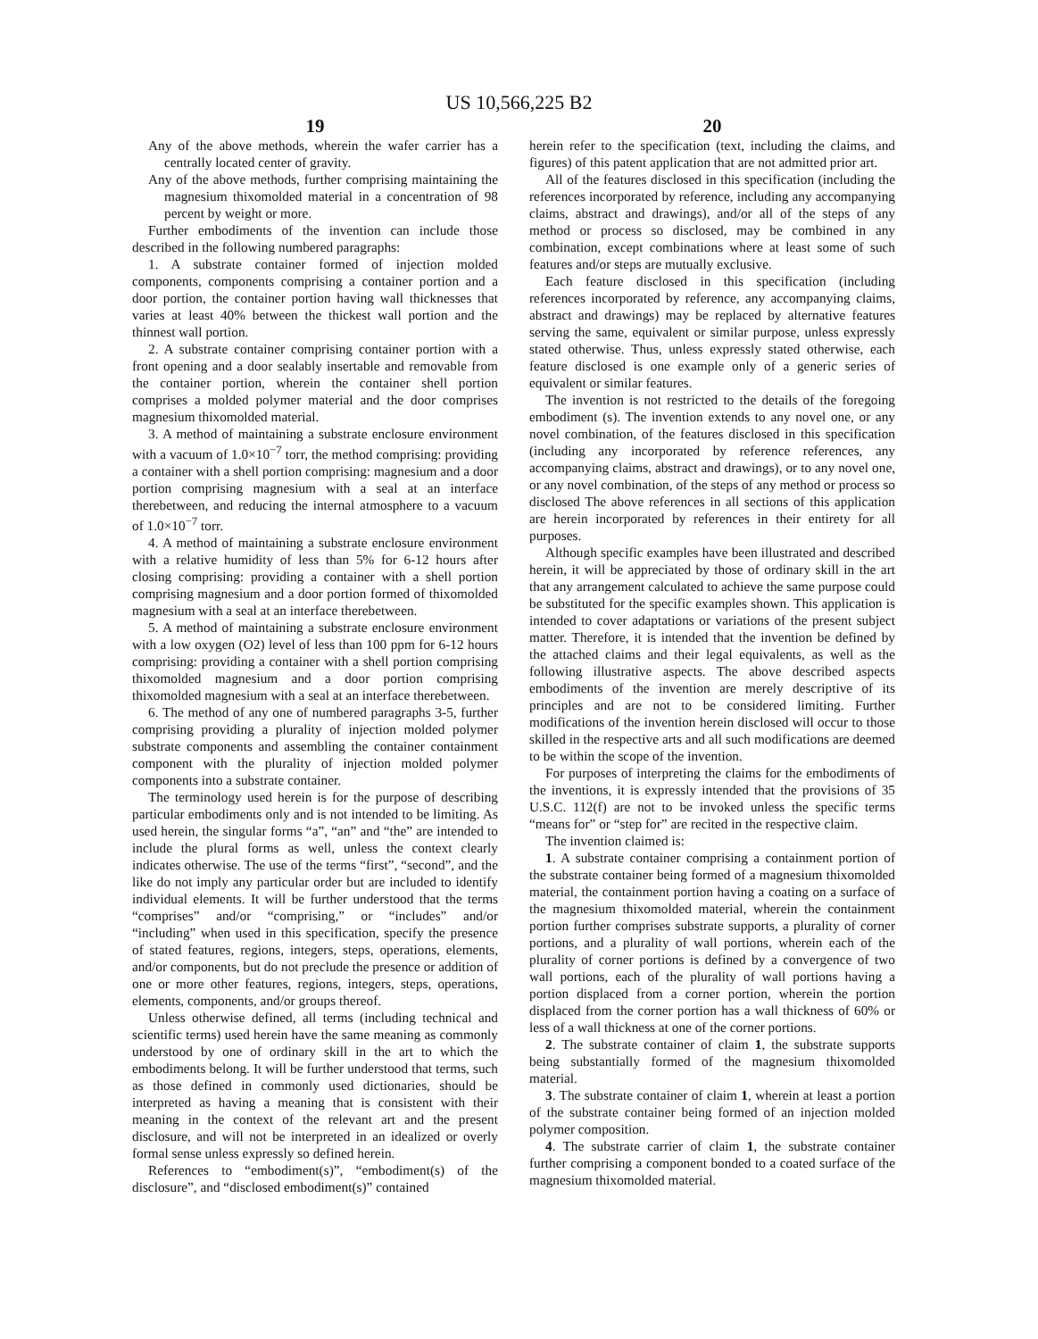US 10,566,225 B2
19
Any of the above methods, wherein the wafer carrier has a centrally located center of gravity.
Any of the above methods, further comprising maintaining the magnesium thixomolded material in a concentration of 98 percent by weight or more.
Further embodiments of the invention can include those described in the following numbered paragraphs:
1. A substrate container formed of injection molded components, components comprising a container portion and a door portion, the container portion having wall thicknesses that varies at least 40% between the thickest wall portion and the thinnest wall portion.
2. A substrate container comprising container portion with a front opening and a door sealably insertable and removable from the container portion, wherein the container shell portion comprises a molded polymer material and the door comprises magnesium thixomolded material.
3. A method of maintaining a substrate enclosure environment with a vacuum of 1.0×10<sup>−7</sup> torr, the method comprising: providing a container with a shell portion comprising: magnesium and a door portion comprising magnesium with a seal at an interface therebetween, and reducing the internal atmosphere to a vacuum of 1.0×10<sup>−7</sup> torr.
4. A method of maintaining a substrate enclosure environment with a relative humidity of less than 5% for 6-12 hours after closing comprising: providing a container with a shell portion comprising magnesium and a door portion formed of thixomolded magnesium with a seal at an interface therebetween.
5. A method of maintaining a substrate enclosure environment with a low oxygen (O2) level of less than 100 ppm for 6-12 hours comprising: providing a container with a shell portion comprising thixomolded magnesium and a door portion comprising thixomolded magnesium with a seal at an interface therebetween.
6. The method of any one of numbered paragraphs 3-5, further comprising providing a plurality of injection molded polymer substrate components and assembling the container containment component with the plurality of injection molded polymer components into a substrate container.
The terminology used herein is for the purpose of describing particular embodiments only and is not intended to be limiting. As used herein, the singular forms “a”, “an” and “the” are intended to include the plural forms as well, unless the context clearly indicates otherwise. The use of the terms “first”, “second”, and the like do not imply any particular order but are included to identify individual elements. It will be further understood that the terms “comprises” and/or “comprising,” or “includes” and/or “including” when used in this specification, specify the presence of stated features, regions, integers, steps, operations, elements, and/or components, but do not preclude the presence or addition of one or more other features, regions, integers, steps, operations, elements, components, and/or groups thereof.
Unless otherwise defined, all terms (including technical and scientific terms) used herein have the same meaning as commonly understood by one of ordinary skill in the art to which the embodiments belong. It will be further understood that terms, such as those defined in commonly used dictionaries, should be interpreted as having a meaning that is consistent with their meaning in the context of the relevant art and the present disclosure, and will not be interpreted in an idealized or overly formal sense unless expressly so defined herein.
References to “embodiment(s)”, “embodiment(s) of the disclosure”, and “disclosed embodiment(s)” contained
20
herein refer to the specification (text, including the claims, and figures) of this patent application that are not admitted prior art.
All of the features disclosed in this specification (including the references incorporated by reference, including any accompanying claims, abstract and drawings), and/or all of the steps of any method or process so disclosed, may be combined in any combination, except combinations where at least some of such features and/or steps are mutually exclusive.
Each feature disclosed in this specification (including references incorporated by reference, any accompanying claims, abstract and drawings) may be replaced by alternative features serving the same, equivalent or similar purpose, unless expressly stated otherwise. Thus, unless expressly stated otherwise, each feature disclosed is one example only of a generic series of equivalent or similar features.
The invention is not restricted to the details of the foregoing embodiment (s). The invention extends to any novel one, or any novel combination, of the features disclosed in this specification (including any incorporated by reference references, any accompanying claims, abstract and drawings), or to any novel one, or any novel combination, of the steps of any method or process so disclosed The above references in all sections of this application are herein incorporated by references in their entirety for all purposes.
Although specific examples have been illustrated and described herein, it will be appreciated by those of ordinary skill in the art that any arrangement calculated to achieve the same purpose could be substituted for the specific examples shown. This application is intended to cover adaptations or variations of the present subject matter. Therefore, it is intended that the invention be defined by the attached claims and their legal equivalents, as well as the following illustrative aspects. The above described aspects embodiments of the invention are merely descriptive of its principles and are not to be considered limiting. Further modifications of the invention herein disclosed will occur to those skilled in the respective arts and all such modifications are deemed to be within the scope of the invention.
For purposes of interpreting the claims for the embodiments of the inventions, it is expressly intended that the provisions of 35 U.S.C. 112(f) are not to be invoked unless the specific terms “means for” or “step for” are recited in the respective claim.
The invention claimed is:
1. A substrate container comprising a containment portion of the substrate container being formed of a magnesium thixomolded material, the containment portion having a coating on a surface of the magnesium thixomolded material, wherein the containment portion further comprises substrate supports, a plurality of corner portions, and a plurality of wall portions, wherein each of the plurality of corner portions is defined by a convergence of two wall portions, each of the plurality of wall portions having a portion displaced from a corner portion, wherein the portion displaced from the corner portion has a wall thickness of 60% or less of a wall thickness at one of the corner portions.
2. The substrate container of claim 1, the substrate supports being substantially formed of the magnesium thixomolded material.
3. The substrate container of claim 1, wherein at least a portion of the substrate container being formed of an injection molded polymer composition.
4. The substrate carrier of claim 1, the substrate container further comprising a component bonded to a coated surface of the magnesium thixomolded material.